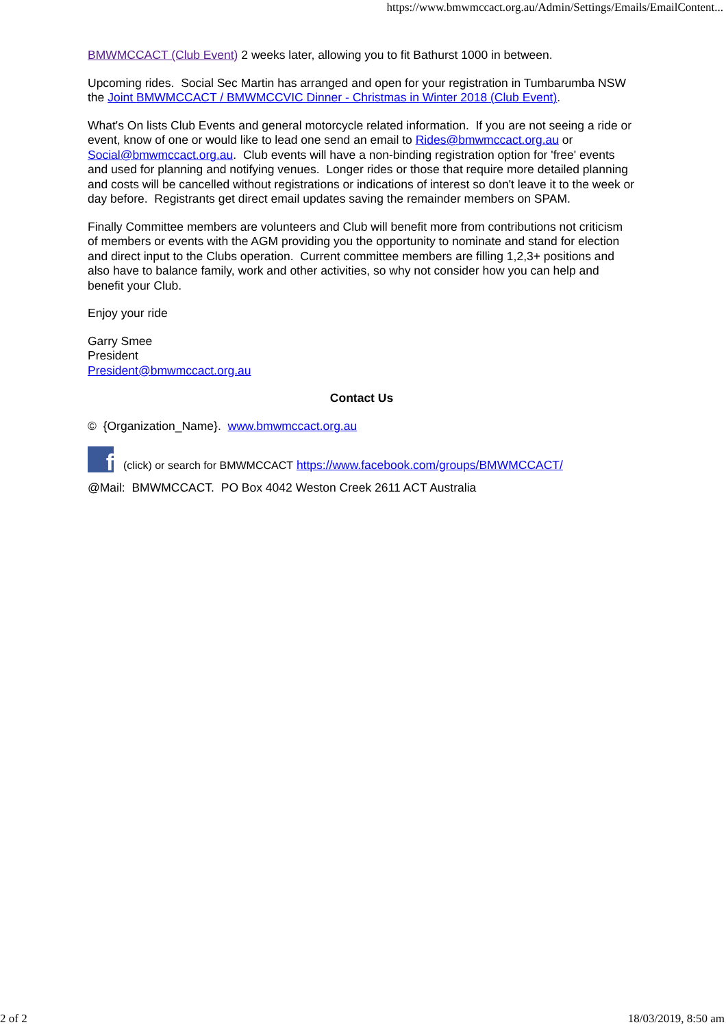https://www.bmwmccact.org.au/Admin/Settings/Emails/EmailContent...
BMWMCCACT (Club Event) 2 weeks later, allowing you to fit Bathurst 1000 in between.
Upcoming rides. Social Sec Martin has arranged and open for your registration in Tumbarumba NSW the Joint BMWMCCACT / BMWMCCVIC Dinner - Christmas in Winter 2018 (Club Event).
What's On lists Club Events and general motorcycle related information. If you are not seeing a ride or event, know of one or would like to lead one send an email to Rides@bmwmccact.org.au or Social@bmwmccact.org.au. Club events will have a non-binding registration option for 'free' events and used for planning and notifying venues. Longer rides or those that require more detailed planning and costs will be cancelled without registrations or indications of interest so don't leave it to the week or day before. Registrants get direct email updates saving the remainder members on SPAM.
Finally Committee members are volunteers and Club will benefit more from contributions not criticism of members or events with the AGM providing you the opportunity to nominate and stand for election and direct input to the Clubs operation. Current committee members are filling 1,2,3+ positions and also have to balance family, work and other activities, so why not consider how you can help and benefit your Club.
Enjoy your ride
Garry Smee
President
President@bmwmccact.org.au
Contact Us
© {Organization_Name}. www.bmwmccact.org.au
f (click) or search for BMWMCCACT https://www.facebook.com/groups/BMWMCCACT/
@Mail: BMWMCCACT. PO Box 4042 Weston Creek 2611 ACT Australia
2 of 2 18/03/2019, 8:50 am